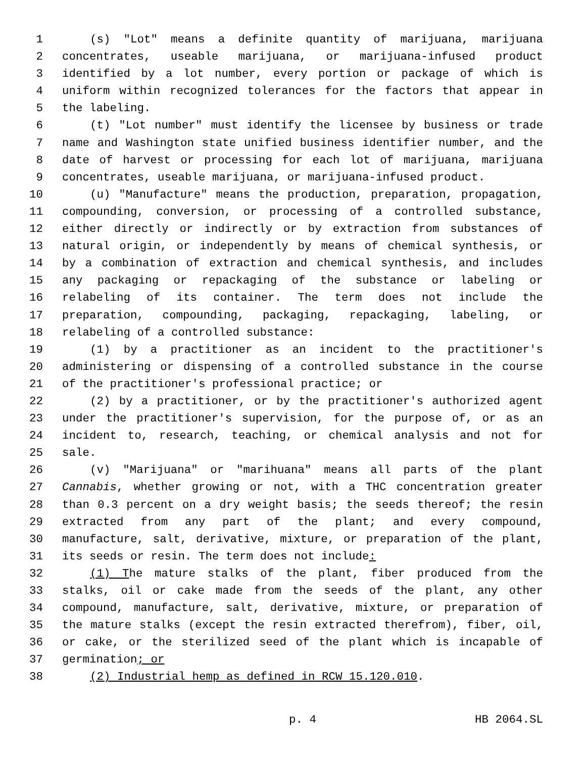1 (s) "Lot" means a definite quantity of marijuana, marijuana
2 concentrates, useable marijuana, or marijuana-infused product
3 identified by a lot number, every portion or package of which is
4 uniform within recognized tolerances for the factors that appear in
5 the labeling.
6 (t) "Lot number" must identify the licensee by business or trade
7 name and Washington state unified business identifier number, and the
8 date of harvest or processing for each lot of marijuana, marijuana
9 concentrates, useable marijuana, or marijuana-infused product.
10 (u) "Manufacture" means the production, preparation, propagation,
11 compounding, conversion, or processing of a controlled substance,
12 either directly or indirectly or by extraction from substances of
13 natural origin, or independently by means of chemical synthesis, or
14 by a combination of extraction and chemical synthesis, and includes
15 any packaging or repackaging of the substance or labeling or
16 relabeling of its container. The term does not include the
17 preparation, compounding, packaging, repackaging, labeling, or
18 relabeling of a controlled substance:
19 (1) by a practitioner as an incident to the practitioner's
20 administering or dispensing of a controlled substance in the course
21 of the practitioner's professional practice; or
22 (2) by a practitioner, or by the practitioner's authorized agent
23 under the practitioner's supervision, for the purpose of, or as an
24 incident to, research, teaching, or chemical analysis and not for
25 sale.
26 (v) "Marijuana" or "marihuana" means all parts of the plant
27 Cannabis, whether growing or not, with a THC concentration greater
28 than 0.3 percent on a dry weight basis; the seeds thereof; the resin
29 extracted from any part of the plant; and every compound,
30 manufacture, salt, derivative, mixture, or preparation of the plant,
31 its seeds or resin. The term does not include:
32 (1) The mature stalks of the plant, fiber produced from the
33 stalks, oil or cake made from the seeds of the plant, any other
34 compound, manufacture, salt, derivative, mixture, or preparation of
35 the mature stalks (except the resin extracted therefrom), fiber, oil,
36 or cake, or the sterilized seed of the plant which is incapable of
37 germination; or
38 (2) Industrial hemp as defined in RCW 15.120.010.
p. 4 HB 2064.SL